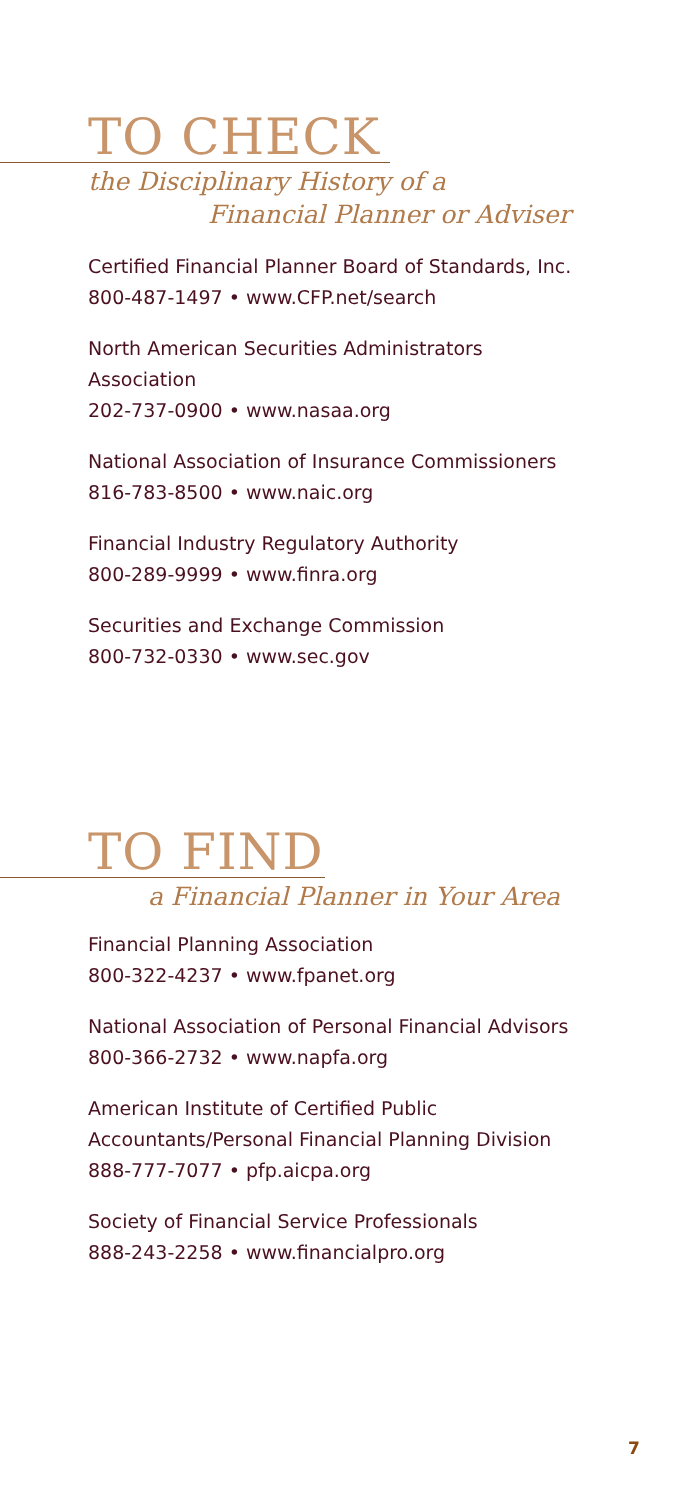TO CHECK
the Disciplinary History of a
Financial Planner or Adviser
Certified Financial Planner Board of Standards, Inc.
800-487-1497 • www.CFP.net/search
North American Securities Administrators
Association
202-737-0900 • www.nasaa.org
National Association of Insurance Commissioners
816-783-8500 • www.naic.org
Financial Industry Regulatory Authority
800-289-9999 • www.finra.org
Securities and Exchange Commission
800-732-0330 • www.sec.gov
TO FIND
a Financial Planner in Your Area
Financial Planning Association
800-322-4237 • www.fpanet.org
National Association of Personal Financial Advisors
800-366-2732 • www.napfa.org
American Institute of Certified Public
Accountants/Personal Financial Planning Division
888-777-7077 • pfp.aicpa.org
Society of Financial Service Professionals
888-243-2258 • www.financialpro.org
7